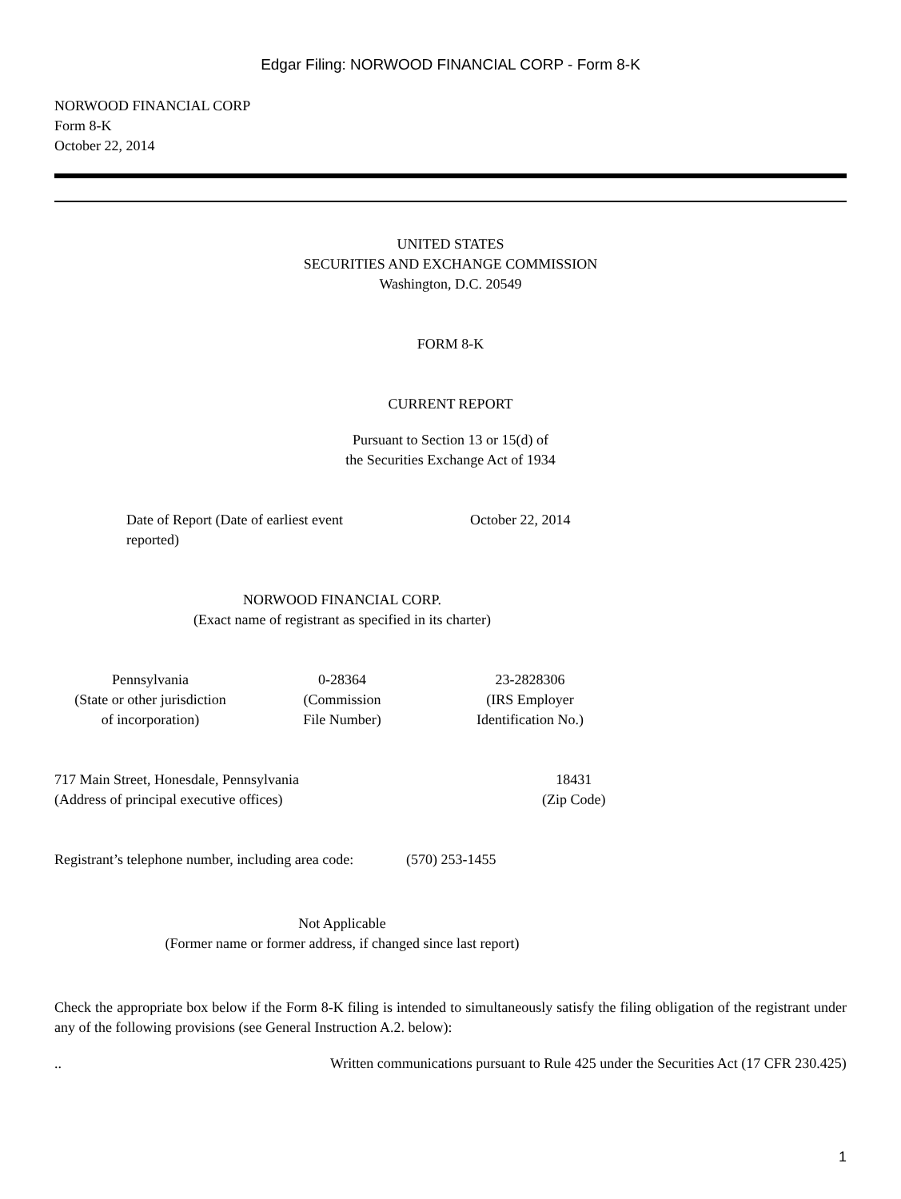Edgar Filing: NORWOOD FINANCIAL CORP - Form 8-K
NORWOOD FINANCIAL CORP
Form 8-K
October 22, 2014
UNITED STATES
SECURITIES AND EXCHANGE COMMISSION
Washington, D.C. 20549
FORM 8-K
CURRENT REPORT
Pursuant to Section 13 or 15(d) of
the Securities Exchange Act of 1934
| Date of Report (Date of earliest event reported) | October 22, 2014 |
NORWOOD FINANCIAL CORP.
(Exact name of registrant as specified in its charter)
| Pennsylvania (State or other jurisdiction of incorporation) | 0-28364 (Commission File Number) | 23-2828306 (IRS Employer Identification No.) |
| 717 Main Street, Honesdale, Pennsylvania (Address of principal executive offices) | 18431 (Zip Code) |
| Registrant’s telephone number, including area code: | (570) 253-1455 |
Not Applicable
(Former name or former address, if changed since last report)
Check the appropriate box below if the Form 8-K filing is intended to simultaneously satisfy the filing obligation of the registrant under any of the following provisions (see General Instruction A.2. below):
| .. | Written communications pursuant to Rule 425 under the Securities Act (17 CFR 230.425) |
1